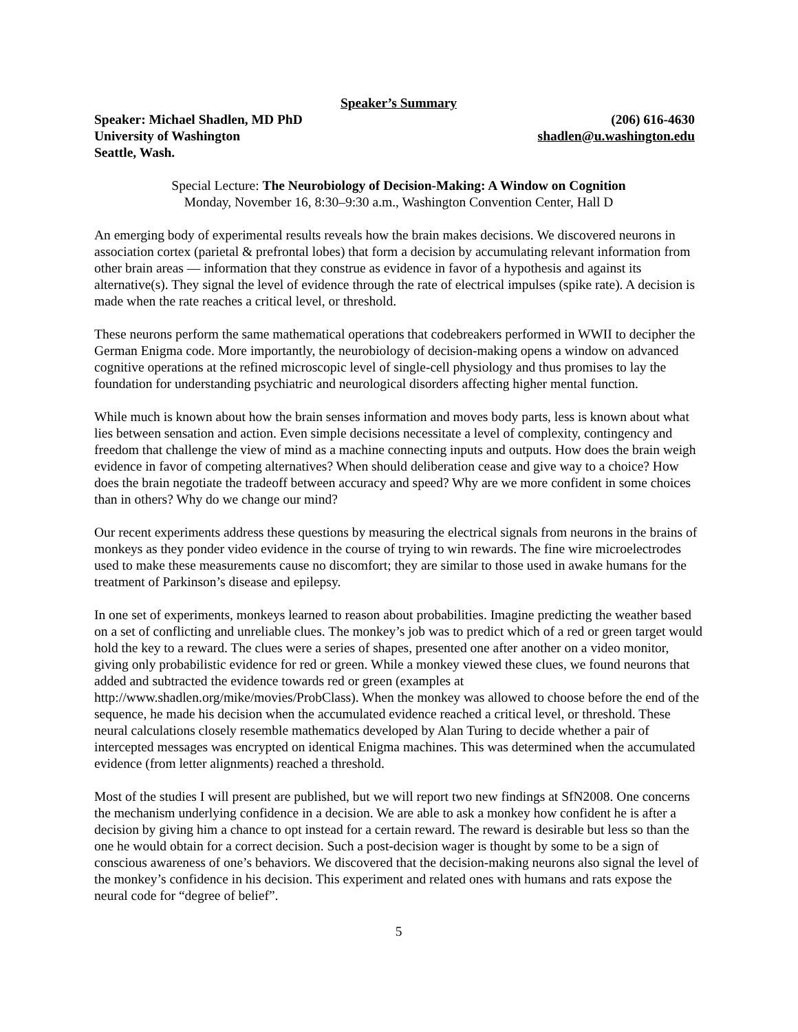Speaker’s Summary
Speaker: Michael Shadlen, MD PhD (206) 616-4630
University of Washington shadlen@u.washington.edu
Seattle, Wash.
Special Lecture: The Neurobiology of Decision-Making: A Window on Cognition
Monday, November 16, 8:30–9:30 a.m., Washington Convention Center, Hall D
An emerging body of experimental results reveals how the brain makes decisions. We discovered neurons in association cortex (parietal & prefrontal lobes) that form a decision by accumulating relevant information from other brain areas — information that they construe as evidence in favor of a hypothesis and against its alternative(s). They signal the level of evidence through the rate of electrical impulses (spike rate). A decision is made when the rate reaches a critical level, or threshold.
These neurons perform the same mathematical operations that codebreakers performed in WWII to decipher the German Enigma code. More importantly, the neurobiology of decision-making opens a window on advanced cognitive operations at the refined microscopic level of single-cell physiology and thus promises to lay the foundation for understanding psychiatric and neurological disorders affecting higher mental function.
While much is known about how the brain senses information and moves body parts, less is known about what lies between sensation and action. Even simple decisions necessitate a level of complexity, contingency and freedom that challenge the view of mind as a machine connecting inputs and outputs. How does the brain weigh evidence in favor of competing alternatives? When should deliberation cease and give way to a choice? How does the brain negotiate the tradeoff between accuracy and speed? Why are we more confident in some choices than in others? Why do we change our mind?
Our recent experiments address these questions by measuring the electrical signals from neurons in the brains of monkeys as they ponder video evidence in the course of trying to win rewards. The fine wire microelectrodes used to make these measurements cause no discomfort; they are similar to those used in awake humans for the treatment of Parkinson’s disease and epilepsy.
In one set of experiments, monkeys learned to reason about probabilities. Imagine predicting the weather based on a set of conflicting and unreliable clues. The monkey’s job was to predict which of a red or green target would hold the key to a reward. The clues were a series of shapes, presented one after another on a video monitor, giving only probabilistic evidence for red or green. While a monkey viewed these clues, we found neurons that added and subtracted the evidence towards red or green (examples at http://www.shadlen.org/mike/movies/ProbClass). When the monkey was allowed to choose before the end of the sequence, he made his decision when the accumulated evidence reached a critical level, or threshold. These neural calculations closely resemble mathematics developed by Alan Turing to decide whether a pair of intercepted messages was encrypted on identical Enigma machines. This was determined when the accumulated evidence (from letter alignments) reached a threshold.
Most of the studies I will present are published, but we will report two new findings at SfN2008. One concerns the mechanism underlying confidence in a decision. We are able to ask a monkey how confident he is after a decision by giving him a chance to opt instead for a certain reward. The reward is desirable but less so than the one he would obtain for a correct decision. Such a post-decision wager is thought by some to be a sign of conscious awareness of one’s behaviors. We discovered that the decision-making neurons also signal the level of the monkey’s confidence in his decision. This experiment and related ones with humans and rats expose the neural code for “degree of belief”.
5